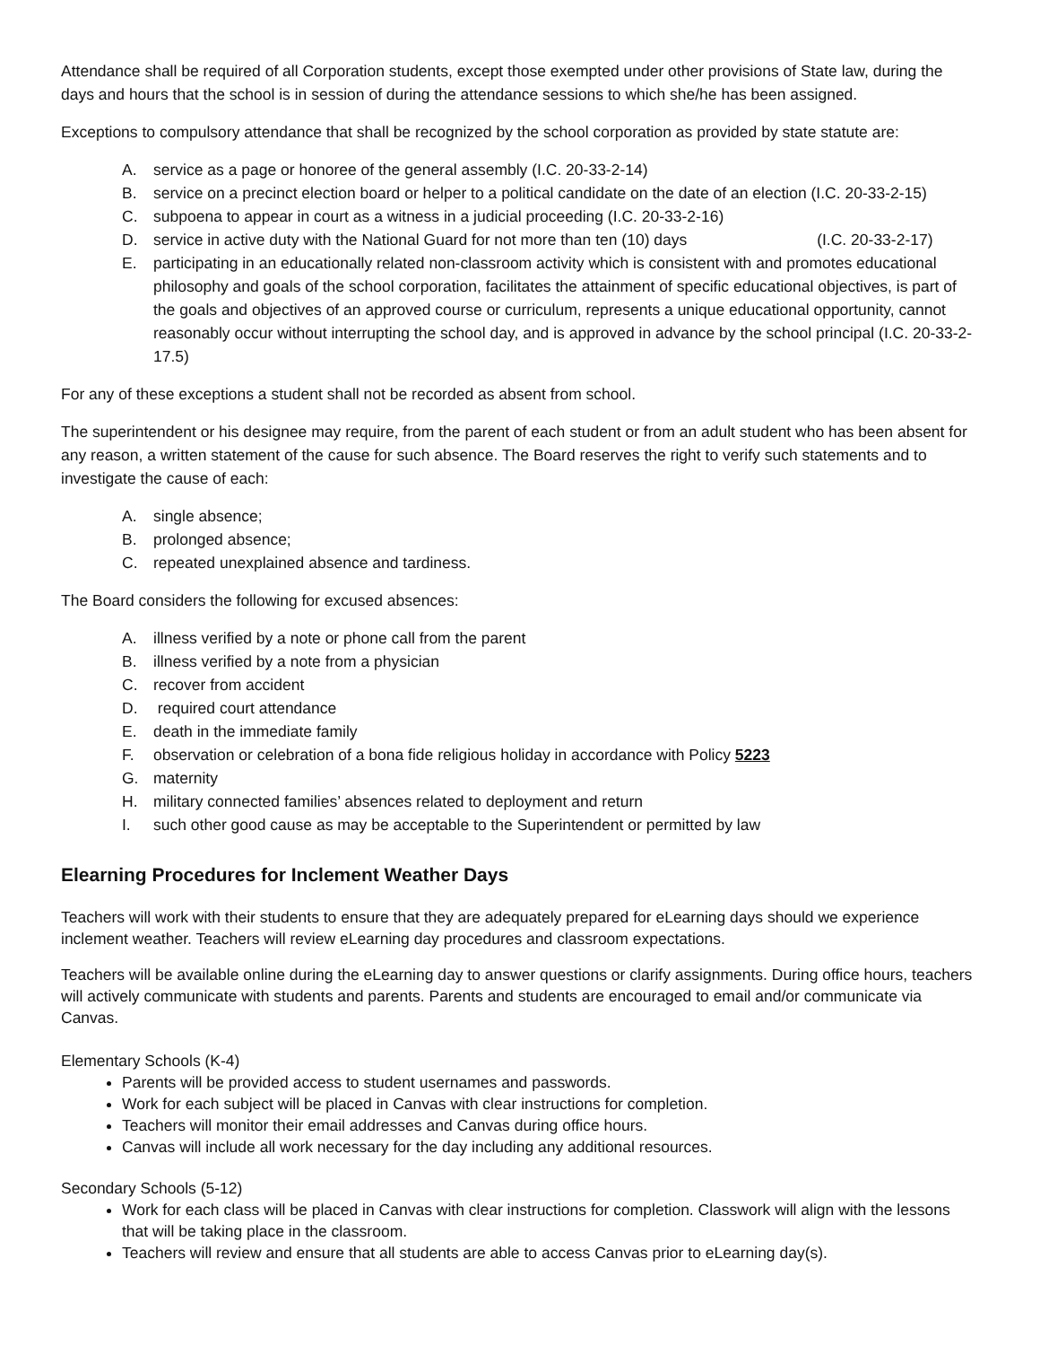Attendance shall be required of all Corporation students, except those exempted under other provisions of State law, during the days and hours that the school is in session of during the attendance sessions to which she/he has been assigned.
Exceptions to compulsory attendance that shall be recognized by the school corporation as provided by state statute are:
A. service as a page or honoree of the general assembly (I.C. 20-33-2-14)
B. service on a precinct election board or helper to a political candidate on the date of an election (I.C. 20-33-2-15)
C. subpoena to appear in court as a witness in a judicial proceeding (I.C. 20-33-2-16)
D. service in active duty with the National Guard for not more than ten (10) days (I.C. 20-33-2-17)
E. participating in an educationally related non-classroom activity which is consistent with and promotes educational philosophy and goals of the school corporation, facilitates the attainment of specific educational objectives, is part of the goals and objectives of an approved course or curriculum, represents a unique educational opportunity, cannot reasonably occur without interrupting the school day, and is approved in advance by the school principal (I.C. 20-33-2-17.5)
For any of these exceptions a student shall not be recorded as absent from school.
The superintendent or his designee may require, from the parent of each student or from an adult student who has been absent for any reason, a written statement of the cause for such absence. The Board reserves the right to verify such statements and to investigate the cause of each:
A. single absence;
B. prolonged absence;
C. repeated unexplained absence and tardiness.
The Board considers the following for excused absences:
A. illness verified by a note or phone call from the parent
B. illness verified by a note from a physician
C. recover from accident
D. required court attendance
E. death in the immediate family
F. observation or celebration of a bona fide religious holiday in accordance with Policy 5223
G. maternity
H. military connected families’ absences related to deployment and return
I. such other good cause as may be acceptable to the Superintendent or permitted by law
Elearning Procedures for Inclement Weather Days
Teachers will work with their students to ensure that they are adequately prepared for eLearning days should we experience inclement weather. Teachers will review eLearning day procedures and classroom expectations.
Teachers will be available online during the eLearning day to answer questions or clarify assignments. During office hours, teachers will actively communicate with students and parents. Parents and students are encouraged to email and/or communicate via Canvas.
Elementary Schools (K-4)
Parents will be provided access to student usernames and passwords.
Work for each subject will be placed in Canvas with clear instructions for completion.
Teachers will monitor their email addresses and Canvas during office hours.
Canvas will include all work necessary for the day including any additional resources.
Secondary Schools (5-12)
Work for each class will be placed in Canvas with clear instructions for completion. Classwork will align with the lessons that will be taking place in the classroom.
Teachers will review and ensure that all students are able to access Canvas prior to eLearning day(s).